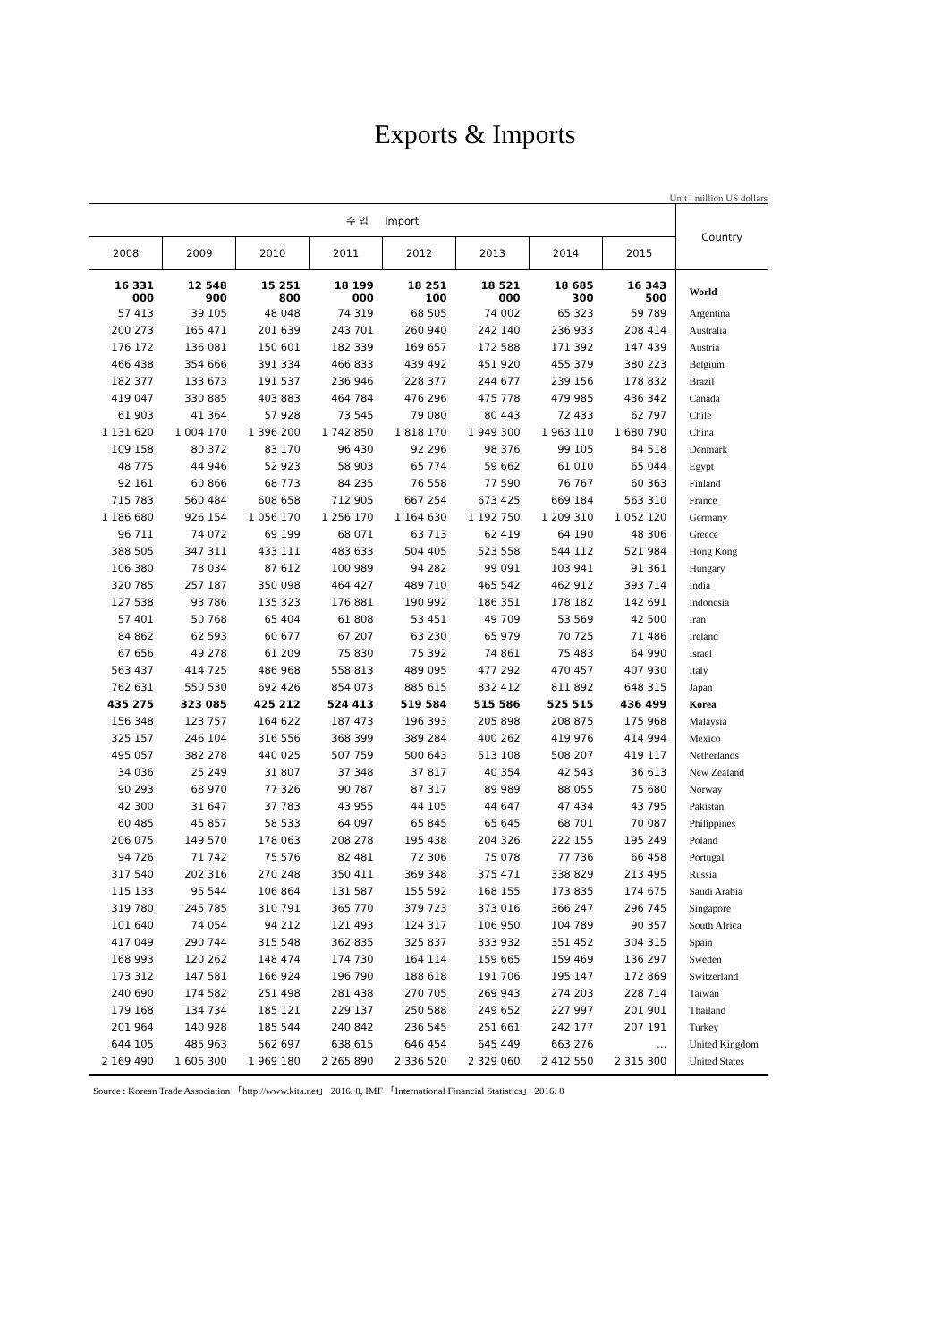Exports & Imports
Unit : million US dollars
| 수 입 Import | | | | | | | | Country |
| --- | --- | --- | --- | --- | --- | --- | --- | --- |
| 2008 | 2009 | 2010 | 2011 | 2012 | 2013 | 2014 | 2015 | |
| 16 331 000 | 12 548 900 | 15 251 800 | 18 199 000 | 18 251 100 | 18 521 000 | 18 685 300 | 16 343 500 | World |
| 57 413 | 39 105 | 48 048 | 74 319 | 68 505 | 74 002 | 65 323 | 59 789 | Argentina |
| 200 273 | 165 471 | 201 639 | 243 701 | 260 940 | 242 140 | 236 933 | 208 414 | Australia |
| 176 172 | 136 081 | 150 601 | 182 339 | 169 657 | 172 588 | 171 392 | 147 439 | Austria |
| 466 438 | 354 666 | 391 334 | 466 833 | 439 492 | 451 920 | 455 379 | 380 223 | Belgium |
| 182 377 | 133 673 | 191 537 | 236 946 | 228 377 | 244 677 | 239 156 | 178 832 | Brazil |
| 419 047 | 330 885 | 403 883 | 464 784 | 476 296 | 475 778 | 479 985 | 436 342 | Canada |
| 61 903 | 41 364 | 57 928 | 73 545 | 79 080 | 80 443 | 72 433 | 62 797 | Chile |
| 1 131 620 | 1 004 170 | 1 396 200 | 1 742 850 | 1 818 170 | 1 949 300 | 1 963 110 | 1 680 790 | China |
| 109 158 | 80 372 | 83 170 | 96 430 | 92 296 | 98 376 | 99 105 | 84 518 | Denmark |
| 48 775 | 44 946 | 52 923 | 58 903 | 65 774 | 59 662 | 61 010 | 65 044 | Egypt |
| 92 161 | 60 866 | 68 773 | 84 235 | 76 558 | 77 590 | 76 767 | 60 363 | Finland |
| 715 783 | 560 484 | 608 658 | 712 905 | 667 254 | 673 425 | 669 184 | 563 310 | France |
| 1 186 680 | 926 154 | 1 056 170 | 1 256 170 | 1 164 630 | 1 192 750 | 1 209 310 | 1 052 120 | Germany |
| 96 711 | 74 072 | 69 199 | 68 071 | 63 713 | 62 419 | 64 190 | 48 306 | Greece |
| 388 505 | 347 311 | 433 111 | 483 633 | 504 405 | 523 558 | 544 112 | 521 984 | Hong Kong |
| 106 380 | 78 034 | 87 612 | 100 989 | 94 282 | 99 091 | 103 941 | 91 361 | Hungary |
| 320 785 | 257 187 | 350 098 | 464 427 | 489 710 | 465 542 | 462 912 | 393 714 | India |
| 127 538 | 93 786 | 135 323 | 176 881 | 190 992 | 186 351 | 178 182 | 142 691 | Indonesia |
| 57 401 | 50 768 | 65 404 | 61 808 | 53 451 | 49 709 | 53 569 | 42 500 | Iran |
| 84 862 | 62 593 | 60 677 | 67 207 | 63 230 | 65 979 | 70 725 | 71 486 | Ireland |
| 67 656 | 49 278 | 61 209 | 75 830 | 75 392 | 74 861 | 75 483 | 64 990 | Israel |
| 563 437 | 414 725 | 486 968 | 558 813 | 489 095 | 477 292 | 470 457 | 407 930 | Italy |
| 762 631 | 550 530 | 692 426 | 854 073 | 885 615 | 832 412 | 811 892 | 648 315 | Japan |
| 435 275 | 323 085 | 425 212 | 524 413 | 519 584 | 515 586 | 525 515 | 436 499 | Korea |
| 156 348 | 123 757 | 164 622 | 187 473 | 196 393 | 205 898 | 208 875 | 175 968 | Malaysia |
| 325 157 | 246 104 | 316 556 | 368 399 | 389 284 | 400 262 | 419 976 | 414 994 | Mexico |
| 495 057 | 382 278 | 440 025 | 507 759 | 500 643 | 513 108 | 508 207 | 419 117 | Netherlands |
| 34 036 | 25 249 | 31 807 | 37 348 | 37 817 | 40 354 | 42 543 | 36 613 | New Zealand |
| 90 293 | 68 970 | 77 326 | 90 787 | 87 317 | 89 989 | 88 055 | 75 680 | Norway |
| 42 300 | 31 647 | 37 783 | 43 955 | 44 105 | 44 647 | 47 434 | 43 795 | Pakistan |
| 60 485 | 45 857 | 58 533 | 64 097 | 65 845 | 65 645 | 68 701 | 70 087 | Philippines |
| 206 075 | 149 570 | 178 063 | 208 278 | 195 438 | 204 326 | 222 155 | 195 249 | Poland |
| 94 726 | 71 742 | 75 576 | 82 481 | 72 306 | 75 078 | 77 736 | 66 458 | Portugal |
| 317 540 | 202 316 | 270 248 | 350 411 | 369 348 | 375 471 | 338 829 | 213 495 | Russia |
| 115 133 | 95 544 | 106 864 | 131 587 | 155 592 | 168 155 | 173 835 | 174 675 | Saudi Arabia |
| 319 780 | 245 785 | 310 791 | 365 770 | 379 723 | 373 016 | 366 247 | 296 745 | Singapore |
| 101 640 | 74 054 | 94 212 | 121 493 | 124 317 | 106 950 | 104 789 | 90 357 | South Africa |
| 417 049 | 290 744 | 315 548 | 362 835 | 325 837 | 333 932 | 351 452 | 304 315 | Spain |
| 168 993 | 120 262 | 148 474 | 174 730 | 164 114 | 159 665 | 159 469 | 136 297 | Sweden |
| 173 312 | 147 581 | 166 924 | 196 790 | 188 618 | 191 706 | 195 147 | 172 869 | Switzerland |
| 240 690 | 174 582 | 251 498 | 281 438 | 270 705 | 269 943 | 274 203 | 228 714 | Taiwan |
| 179 168 | 134 734 | 185 121 | 229 137 | 250 588 | 249 652 | 227 997 | 201 901 | Thailand |
| 201 964 | 140 928 | 185 544 | 240 842 | 236 545 | 251 661 | 242 177 | 207 191 | Turkey |
| 644 105 | 485 963 | 562 697 | 638 615 | 646 454 | 645 449 | 663 276 | … | United Kingdom |
| 2 169 490 | 1 605 300 | 1 969 180 | 2 265 890 | 2 336 520 | 2 329 060 | 2 412 550 | 2 315 300 | United States |
Source : Korean Trade Association 「http://www.kita.net」 2016. 8, IMF 「International Financial Statistics」 2016. 8